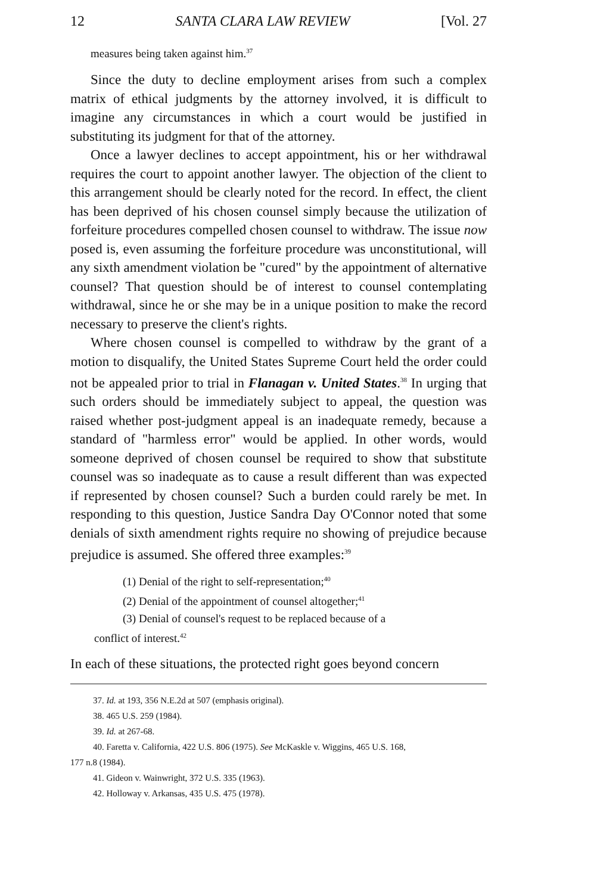12 SANTA CLARA LAW REVIEW [Vol. 27
measures being taken against him.<sup>37</sup>
Since the duty to decline employment arises from such a complex matrix of ethical judgments by the attorney involved, it is difficult to imagine any circumstances in which a court would be justified in substituting its judgment for that of the attorney.
Once a lawyer declines to accept appointment, his or her withdrawal requires the court to appoint another lawyer. The objection of the client to this arrangement should be clearly noted for the record. In effect, the client has been deprived of his chosen counsel simply because the utilization of forfeiture procedures compelled chosen counsel to withdraw. The issue now posed is, even assuming the forfeiture procedure was unconstitutional, will any sixth amendment violation be "cured" by the appointment of alternative counsel? That question should be of interest to counsel contemplating withdrawal, since he or she may be in a unique position to make the record necessary to preserve the client's rights.
Where chosen counsel is compelled to withdraw by the grant of a motion to disqualify, the United States Supreme Court held the order could not be appealed prior to trial in Flanagan v. United States.<sup>38</sup> In urging that such orders should be immediately subject to appeal, the question was raised whether post-judgment appeal is an inadequate remedy, because a standard of "harmless error" would be applied. In other words, would someone deprived of chosen counsel be required to show that substitute counsel was so inadequate as to cause a result different than was expected if represented by chosen counsel? Such a burden could rarely be met. In responding to this question, Justice Sandra Day O'Connor noted that some denials of sixth amendment rights require no showing of prejudice because prejudice is assumed. She offered three examples:<sup>39</sup>
(1) Denial of the right to self-representation;<sup>40</sup>
(2) Denial of the appointment of counsel altogether;<sup>41</sup>
(3) Denial of counsel's request to be replaced because of a
conflict of interest.<sup>42</sup>
In each of these situations, the protected right goes beyond concern
37. Id. at 193, 356 N.E.2d at 507 (emphasis original).
38. 465 U.S. 259 (1984).
39. Id. at 267-68.
40. Faretta v. California, 422 U.S. 806 (1975). See McKaskle v. Wiggins, 465 U.S. 168,
177 n.8 (1984).
41. Gideon v. Wainwright, 372 U.S. 335 (1963).
42. Holloway v. Arkansas, 435 U.S. 475 (1978).